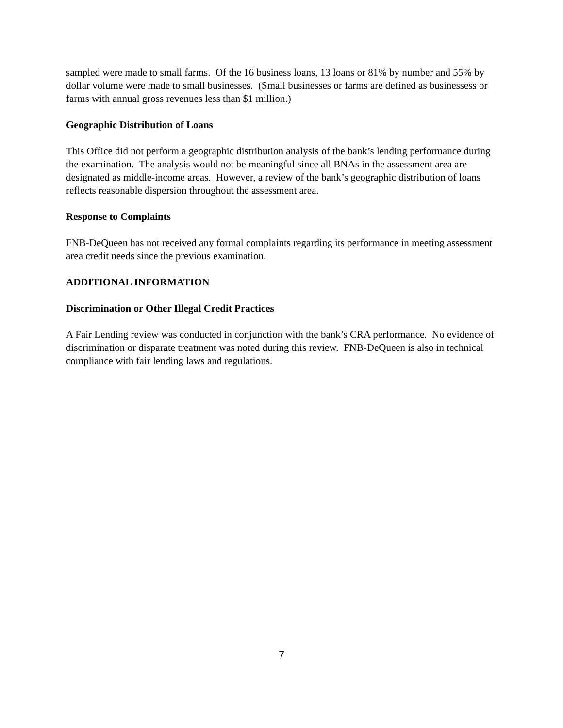sampled were made to small farms. Of the 16 business loans, 13 loans or 81% by number and 55% by dollar volume were made to small businesses. (Small businesses or farms are defined as businessess or farms with annual gross revenues less than $1 million.)
Geographic Distribution of Loans
This Office did not perform a geographic distribution analysis of the bank’s lending performance during the examination. The analysis would not be meaningful since all BNAs in the assessment area are designated as middle-income areas. However, a review of the bank’s geographic distribution of loans reflects reasonable dispersion throughout the assessment area.
Response to Complaints
FNB-DeQueen has not received any formal complaints regarding its performance in meeting assessment area credit needs since the previous examination.
ADDITIONAL INFORMATION
Discrimination or Other Illegal Credit Practices
A Fair Lending review was conducted in conjunction with the bank’s CRA performance. No evidence of discrimination or disparate treatment was noted during this review. FNB-DeQueen is also in technical compliance with fair lending laws and regulations.
7